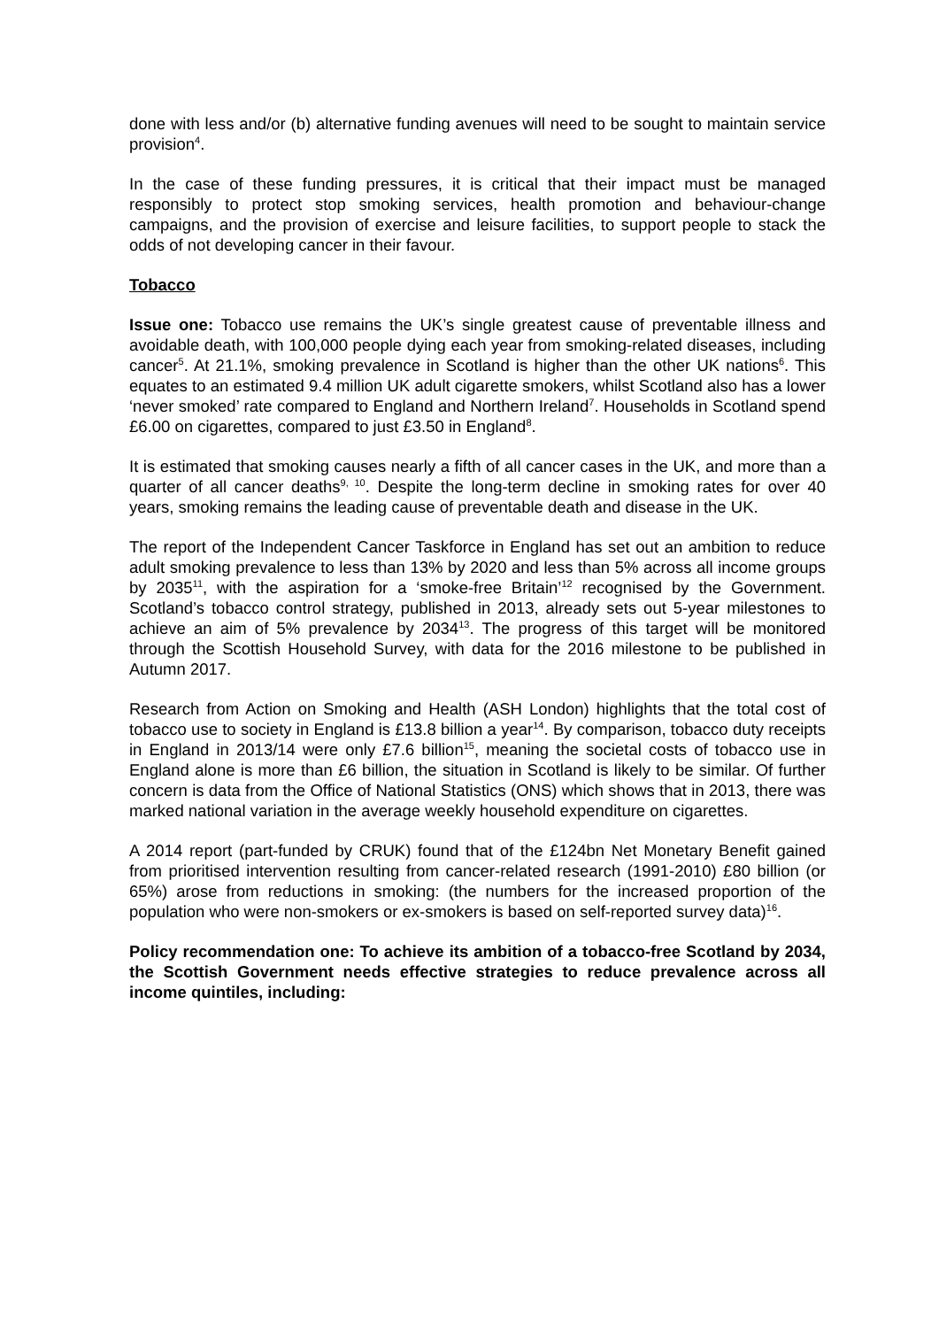done with less and/or (b) alternative funding avenues will need to be sought to maintain service provision<sup>4</sup>.
In the case of these funding pressures, it is critical that their impact must be managed responsibly to protect stop smoking services, health promotion and behaviour-change campaigns, and the provision of exercise and leisure facilities, to support people to stack the odds of not developing cancer in their favour.
Tobacco
Issue one: Tobacco use remains the UK’s single greatest cause of preventable illness and avoidable death, with 100,000 people dying each year from smoking-related diseases, including cancer<sup>5</sup>. At 21.1%, smoking prevalence in Scotland is higher than the other UK nations<sup>6</sup>. This equates to an estimated 9.4 million UK adult cigarette smokers, whilst Scotland also has a lower ‘never smoked’ rate compared to England and Northern Ireland<sup>7</sup>. Households in Scotland spend £6.00 on cigarettes, compared to just £3.50 in England<sup>8</sup>.
It is estimated that smoking causes nearly a fifth of all cancer cases in the UK, and more than a quarter of all cancer deaths<sup>9, 10</sup>. Despite the long-term decline in smoking rates for over 40 years, smoking remains the leading cause of preventable death and disease in the UK.
The report of the Independent Cancer Taskforce in England has set out an ambition to reduce adult smoking prevalence to less than 13% by 2020 and less than 5% across all income groups by 2035<sup>11</sup>, with the aspiration for a ‘smoke-free Britain’<sup>12</sup> recognised by the Government. Scotland’s tobacco control strategy, published in 2013, already sets out 5-year milestones to achieve an aim of 5% prevalence by 2034<sup>13</sup>. The progress of this target will be monitored through the Scottish Household Survey, with data for the 2016 milestone to be published in Autumn 2017.
Research from Action on Smoking and Health (ASH London) highlights that the total cost of tobacco use to society in England is £13.8 billion a year<sup>14</sup>. By comparison, tobacco duty receipts in England in 2013/14 were only £7.6 billion<sup>15</sup>, meaning the societal costs of tobacco use in England alone is more than £6 billion, the situation in Scotland is likely to be similar. Of further concern is data from the Office of National Statistics (ONS) which shows that in 2013, there was marked national variation in the average weekly household expenditure on cigarettes.
A 2014 report (part-funded by CRUK) found that of the £124bn Net Monetary Benefit gained from prioritised intervention resulting from cancer-related research (1991-2010) £80 billion (or 65%) arose from reductions in smoking: (the numbers for the increased proportion of the population who were non-smokers or ex-smokers is based on self-reported survey data)<sup>16</sup>.
Policy recommendation one: To achieve its ambition of a tobacco-free Scotland by 2034, the Scottish Government needs effective strategies to reduce prevalence across all income quintiles, including: